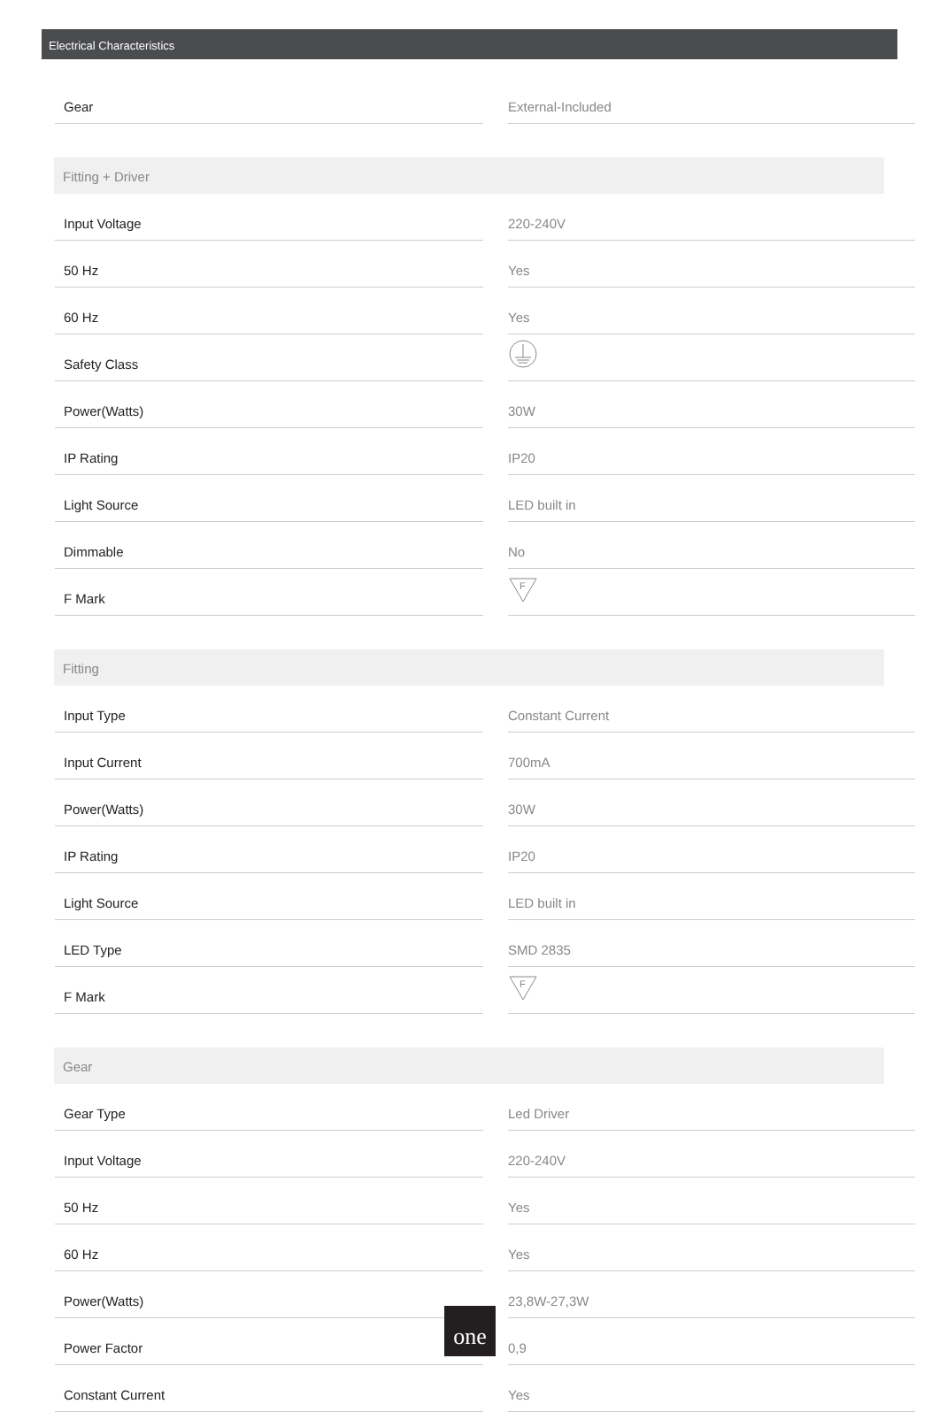Electrical Characteristics
| Gear | External-Included |
Fitting + Driver
| Input Voltage | 220-240V |
| 50 Hz | Yes |
| 60 Hz | Yes |
| Safety Class | |
| Power(Watts) | 30W |
| IP Rating | IP20 |
| Light Source | LED built in |
| Dimmable | No |
| F Mark | F |
Fitting
| Input Type | Constant Current |
| Input Current | 700mA |
| Power(Watts) | 30W |
| IP Rating | IP20 |
| Light Source | LED built in |
| LED Type | SMD 2835 |
| F Mark | F |
Gear
| Gear Type | Led Driver |
| Input Voltage | 220-240V |
| 50 Hz | Yes |
| 60 Hz | Yes |
| Power(Watts) | 23,8W-27,3W |
| Power Factor | 0,9 |
| Constant Current | Yes |
one